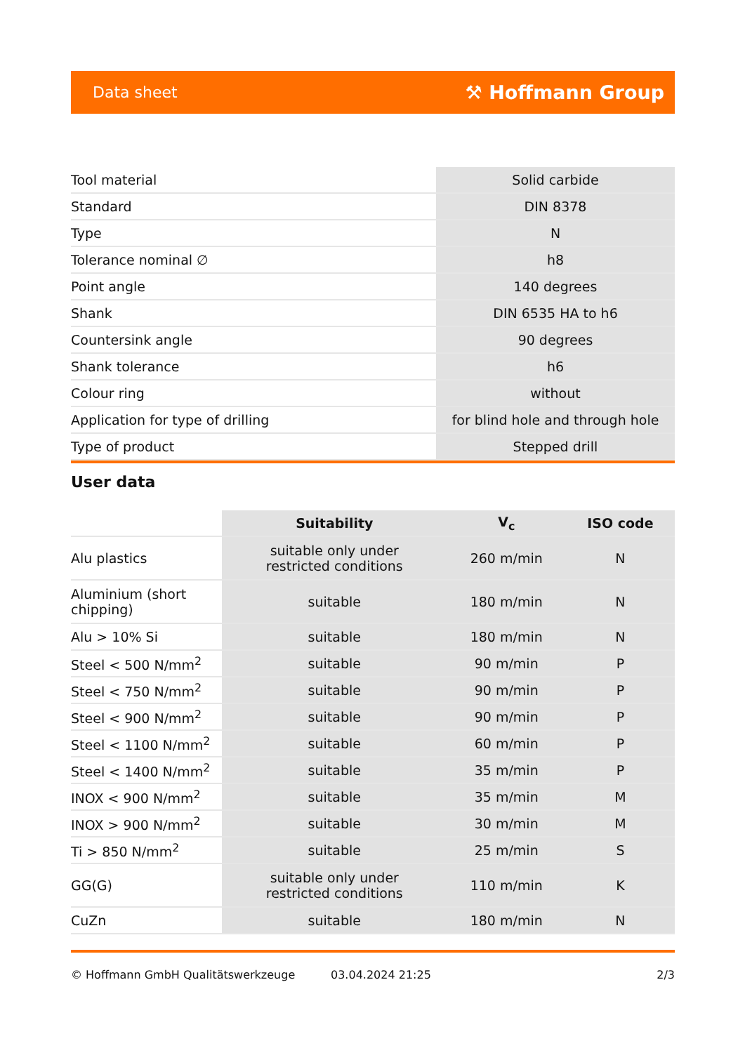Data sheet ⚒ Hoffmann Group
| Tool material | Solid carbide |
| Standard | DIN 8378 |
| Type | N |
| Tolerance nominal ∅ | h8 |
| Point angle | 140 degrees |
| Shank | DIN 6535 HA to h6 |
| Countersink angle | 90 degrees |
| Shank tolerance | h6 |
| Colour ring | without |
| Application for type of drilling | for blind hole and through hole |
| Type of product | Stepped drill |
User data
| | Suitability | V<sub>c</sub> | ISO code |
| --- | --- | --- | --- |
| Alu plastics | suitable only under restricted conditions | 260 m/min | N |
| Aluminium (short chipping) | suitable | 180 m/min | N |
| Alu > 10% Si | suitable | 180 m/min | N |
| Steel < 500 N/mm<sup>2</sup> | suitable | 90 m/min | P |
| Steel < 750 N/mm<sup>2</sup> | suitable | 90 m/min | P |
| Steel < 900 N/mm<sup>2</sup> | suitable | 90 m/min | P |
| Steel < 1100 N/mm<sup>2</sup> | suitable | 60 m/min | P |
| Steel < 1400 N/mm<sup>2</sup> | suitable | 35 m/min | P |
| INOX < 900 N/mm<sup>2</sup> | suitable | 35 m/min | M |
| INOX > 900 N/mm<sup>2</sup> | suitable | 30 m/min | M |
| Ti > 850 N/mm<sup>2</sup> | suitable | 25 m/min | S |
| GG(G) | suitable only under restricted conditions | 110 m/min | K |
| CuZn | suitable | 180 m/min | N |
© Hoffmann GmbH Qualitätswerkzeuge 03.04.2024 21:25 2/3